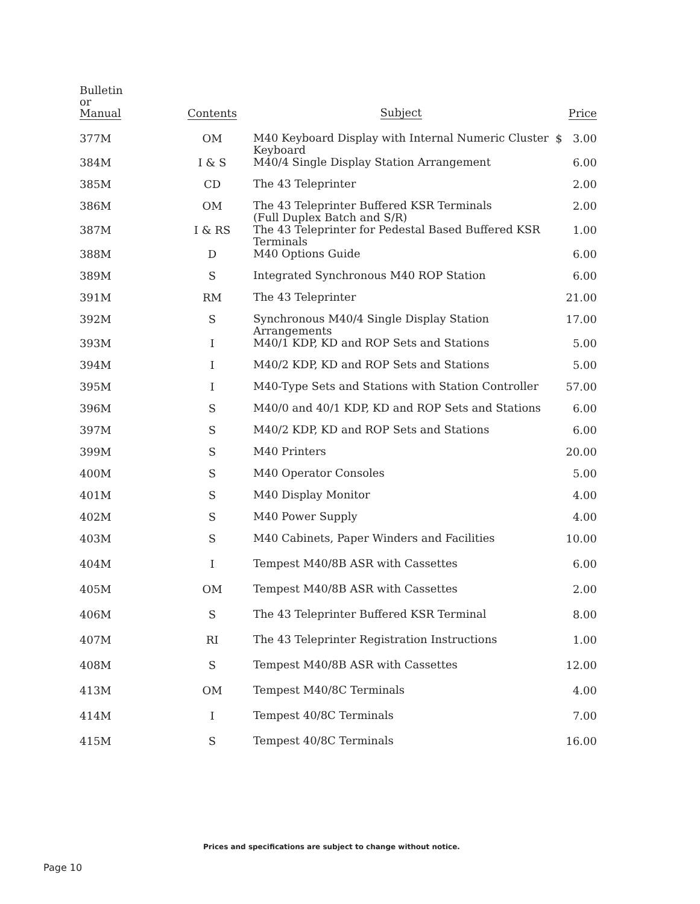| Bulletin or Manual | Contents | Subject | Price |
| --- | --- | --- | --- |
| 377M | OM | M40 Keyboard Display with Internal Numeric Cluster Keyboard | $ 3.00 |
| 384M | I & S | M40/4 Single Display Station Arrangement | 6.00 |
| 385M | CD | The 43 Teleprinter | 2.00 |
| 386M | OM | The 43 Teleprinter Buffered KSR Terminals (Full Duplex Batch and S/R) | 2.00 |
| 387M | I & RS | The 43 Teleprinter for Pedestal Based Buffered KSR Terminals | 1.00 |
| 388M | D | M40 Options Guide | 6.00 |
| 389M | S | Integrated Synchronous M40 ROP Station | 6.00 |
| 391M | RM | The 43 Teleprinter | 21.00 |
| 392M | S | Synchronous M40/4 Single Display Station Arrangements | 17.00 |
| 393M | I | M40/1 KDP, KD and ROP Sets and Stations | 5.00 |
| 394M | I | M40/2 KDP, KD and ROP Sets and Stations | 5.00 |
| 395M | I | M40-Type Sets and Stations with Station Controller | 57.00 |
| 396M | S | M40/0 and 40/1 KDP, KD and ROP Sets and Stations | 6.00 |
| 397M | S | M40/2 KDP, KD and ROP Sets and Stations | 6.00 |
| 399M | S | M40 Printers | 20.00 |
| 400M | S | M40 Operator Consoles | 5.00 |
| 401M | S | M40 Display Monitor | 4.00 |
| 402M | S | M40 Power Supply | 4.00 |
| 403M | S | M40 Cabinets, Paper Winders and Facilities | 10.00 |
| 404M | I | Tempest M40/8B ASR with Cassettes | 6.00 |
| 405M | OM | Tempest M40/8B ASR with Cassettes | 2.00 |
| 406M | S | The 43 Teleprinter Buffered KSR Terminal | 8.00 |
| 407M | RI | The 43 Teleprinter Registration Instructions | 1.00 |
| 408M | S | Tempest M40/8B ASR with Cassettes | 12.00 |
| 413M | OM | Tempest M40/8C Terminals | 4.00 |
| 414M | I | Tempest 40/8C Terminals | 7.00 |
| 415M | S | Tempest 40/8C Terminals | 16.00 |
Prices and specifications are subject to change without notice.
Page 10